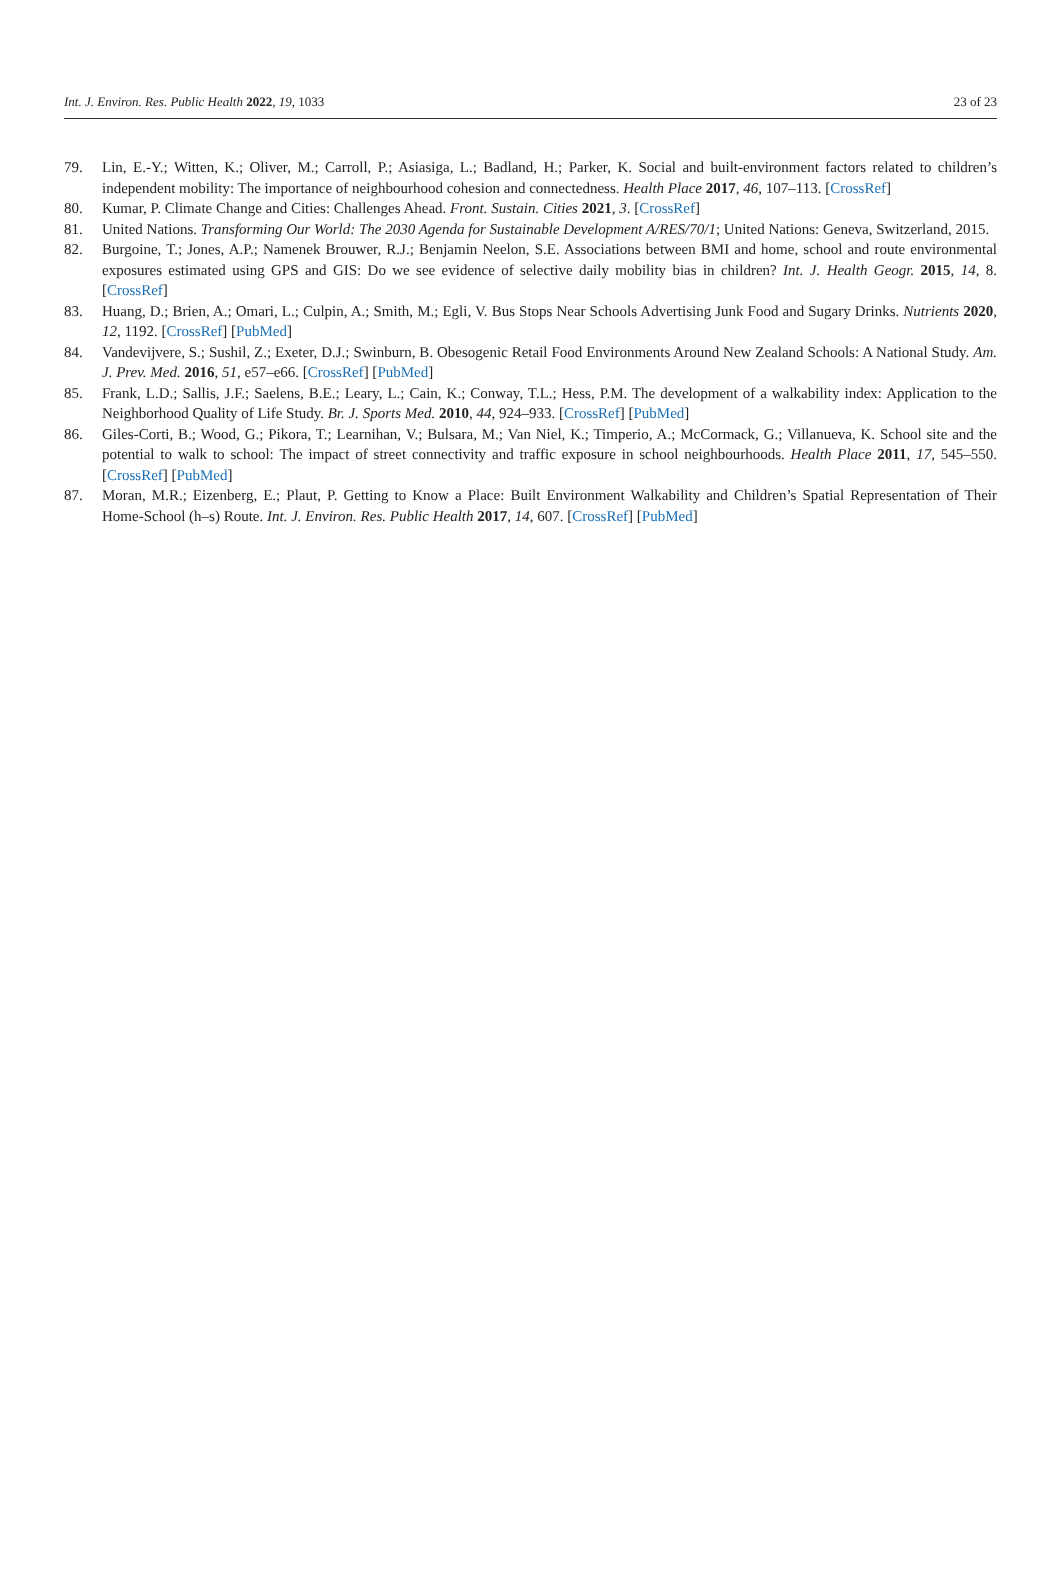Int. J. Environ. Res. Public Health 2022, 19, 1033 23 of 23
79. Lin, E.-Y.; Witten, K.; Oliver, M.; Carroll, P.; Asiasiga, L.; Badland, H.; Parker, K. Social and built-environment factors related to children’s independent mobility: The importance of neighbourhood cohesion and connectedness. Health Place 2017, 46, 107–113. [CrossRef]
80. Kumar, P. Climate Change and Cities: Challenges Ahead. Front. Sustain. Cities 2021, 3. [CrossRef]
81. United Nations. Transforming Our World: The 2030 Agenda for Sustainable Development A/RES/70/1; United Nations: Geneva, Switzerland, 2015.
82. Burgoine, T.; Jones, A.P.; Namenek Brouwer, R.J.; Benjamin Neelon, S.E. Associations between BMI and home, school and route environmental exposures estimated using GPS and GIS: Do we see evidence of selective daily mobility bias in children? Int. J. Health Geogr. 2015, 14, 8. [CrossRef]
83. Huang, D.; Brien, A.; Omari, L.; Culpin, A.; Smith, M.; Egli, V. Bus Stops Near Schools Advertising Junk Food and Sugary Drinks. Nutrients 2020, 12, 1192. [CrossRef] [PubMed]
84. Vandevijvere, S.; Sushil, Z.; Exeter, D.J.; Swinburn, B. Obesogenic Retail Food Environments Around New Zealand Schools: A National Study. Am. J. Prev. Med. 2016, 51, e57–e66. [CrossRef] [PubMed]
85. Frank, L.D.; Sallis, J.F.; Saelens, B.E.; Leary, L.; Cain, K.; Conway, T.L.; Hess, P.M. The development of a walkability index: Application to the Neighborhood Quality of Life Study. Br. J. Sports Med. 2010, 44, 924–933. [CrossRef] [PubMed]
86. Giles-Corti, B.; Wood, G.; Pikora, T.; Learnihan, V.; Bulsara, M.; Van Niel, K.; Timperio, A.; McCormack, G.; Villanueva, K. School site and the potential to walk to school: The impact of street connectivity and traffic exposure in school neighbourhoods. Health Place 2011, 17, 545–550. [CrossRef] [PubMed]
87. Moran, M.R.; Eizenberg, E.; Plaut, P. Getting to Know a Place: Built Environment Walkability and Children’s Spatial Representation of Their Home-School (h–s) Route. Int. J. Environ. Res. Public Health 2017, 14, 607. [CrossRef] [PubMed]